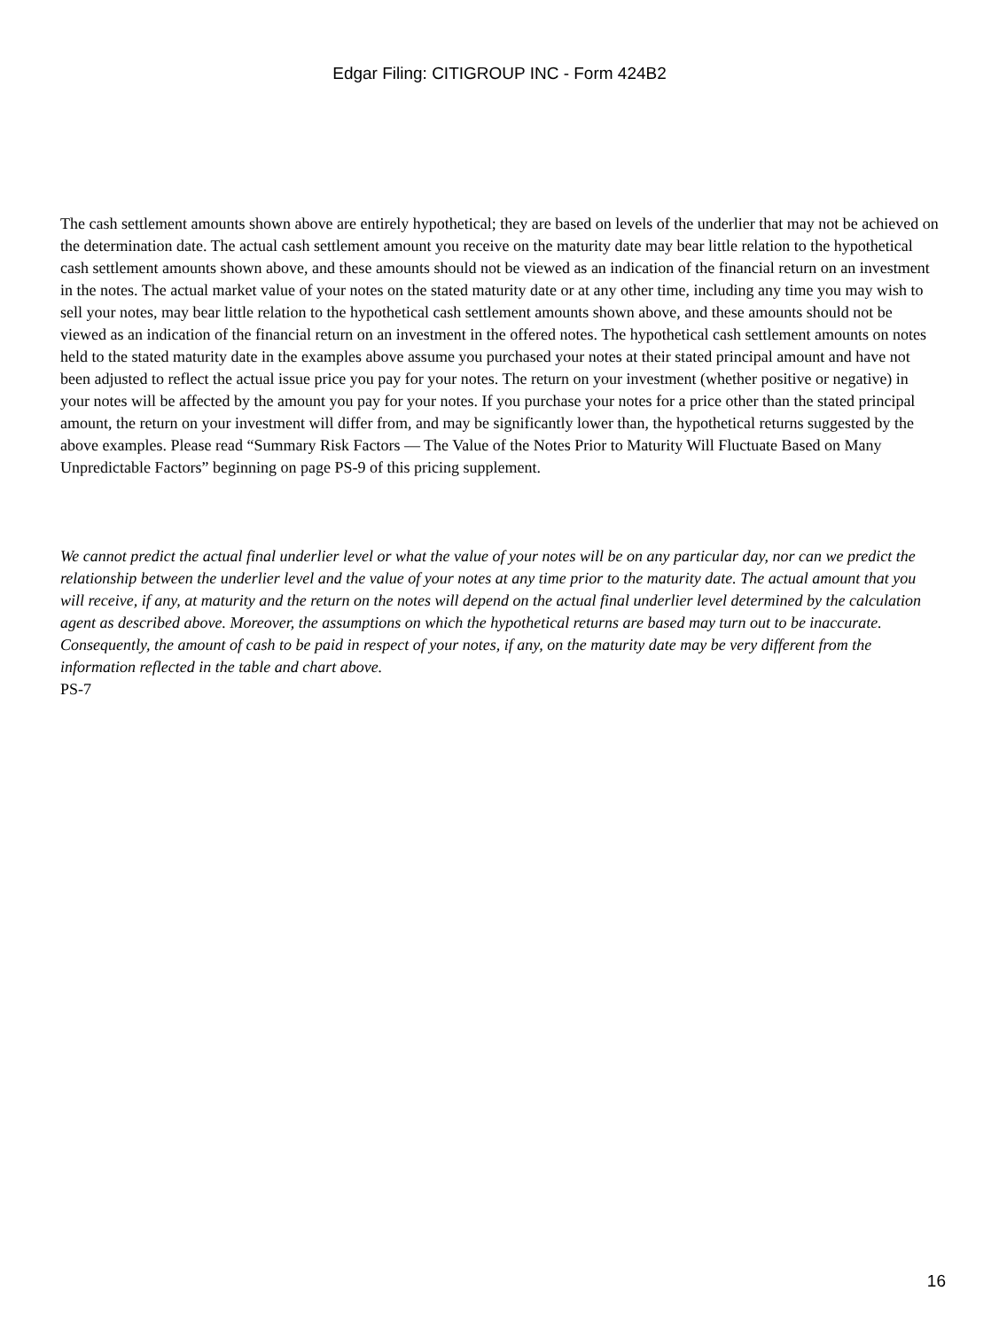Edgar Filing: CITIGROUP INC - Form 424B2
The cash settlement amounts shown above are entirely hypothetical; they are based on levels of the underlier that may not be achieved on the determination date. The actual cash settlement amount you receive on the maturity date may bear little relation to the hypothetical cash settlement amounts shown above, and these amounts should not be viewed as an indication of the financial return on an investment in the notes. The actual market value of your notes on the stated maturity date or at any other time, including any time you may wish to sell your notes, may bear little relation to the hypothetical cash settlement amounts shown above, and these amounts should not be viewed as an indication of the financial return on an investment in the offered notes. The hypothetical cash settlement amounts on notes held to the stated maturity date in the examples above assume you purchased your notes at their stated principal amount and have not been adjusted to reflect the actual issue price you pay for your notes. The return on your investment (whether positive or negative) in your notes will be affected by the amount you pay for your notes. If you purchase your notes for a price other than the stated principal amount, the return on your investment will differ from, and may be significantly lower than, the hypothetical returns suggested by the above examples. Please read “Summary Risk Factors — The Value of the Notes Prior to Maturity Will Fluctuate Based on Many Unpredictable Factors” beginning on page PS-9 of this pricing supplement.
We cannot predict the actual final underlier level or what the value of your notes will be on any particular day, nor can we predict the relationship between the underlier level and the value of your notes at any time prior to the maturity date. The actual amount that you will receive, if any, at maturity and the return on the notes will depend on the actual final underlier level determined by the calculation agent as described above. Moreover, the assumptions on which the hypothetical returns are based may turn out to be inaccurate. Consequently, the amount of cash to be paid in respect of your notes, if any, on the maturity date may be very different from the information reflected in the table and chart above.
PS-7
16